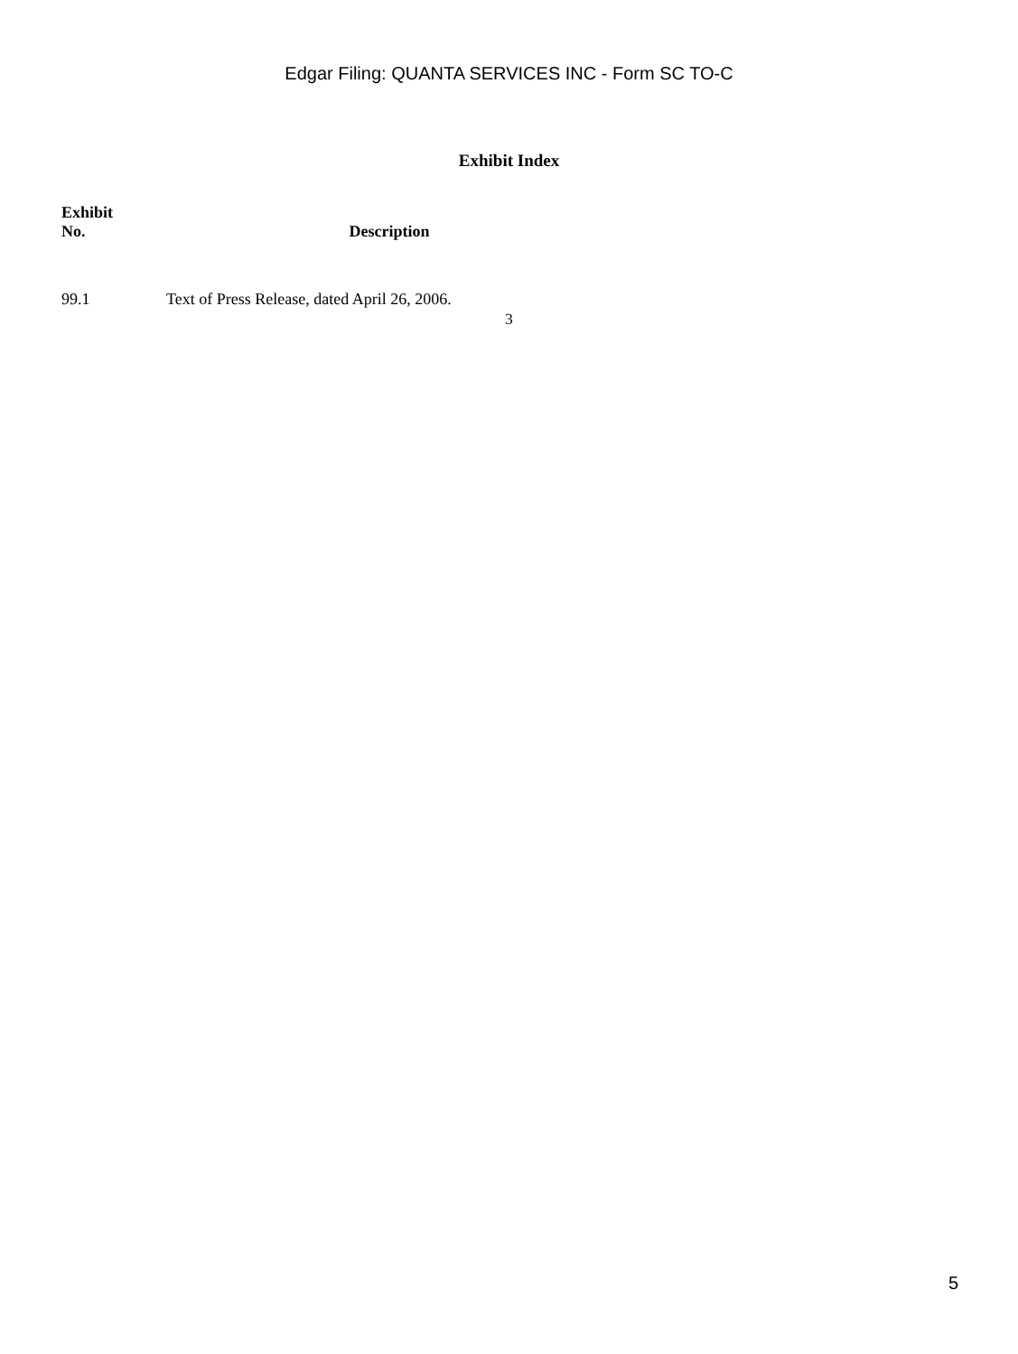Edgar Filing: QUANTA SERVICES INC - Form SC TO-C
Exhibit Index
| Exhibit No. | Description |
| --- | --- |
| 99.1 | Text of Press Release, dated April 26, 2006. |
3
5